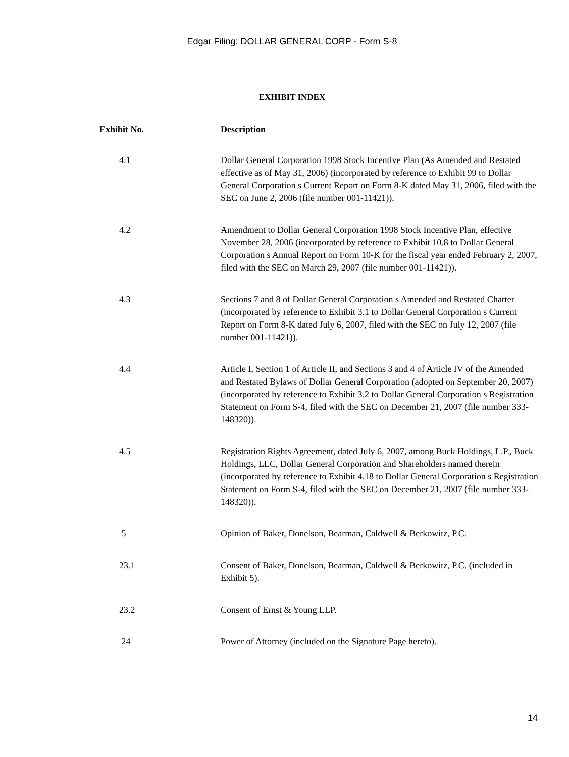Edgar Filing: DOLLAR GENERAL CORP - Form S-8
EXHIBIT INDEX
| Exhibit No. | Description |
| --- | --- |
| 4.1 | Dollar General Corporation 1998 Stock Incentive Plan (As Amended and Restated effective as of May 31, 2006) (incorporated by reference to Exhibit 99 to Dollar General Corporation s Current Report on Form 8-K dated May 31, 2006, filed with the SEC on June 2, 2006 (file number 001-11421)). |
| 4.2 | Amendment to Dollar General Corporation 1998 Stock Incentive Plan, effective November 28, 2006 (incorporated by reference to Exhibit 10.8 to Dollar General Corporation s Annual Report on Form 10-K for the fiscal year ended February 2, 2007, filed with the SEC on March 29, 2007 (file number 001-11421)). |
| 4.3 | Sections 7 and 8 of Dollar General Corporation s Amended and Restated Charter (incorporated by reference to Exhibit 3.1 to Dollar General Corporation s Current Report on Form 8-K dated July 6, 2007, filed with the SEC on July 12, 2007 (file number 001-11421)). |
| 4.4 | Article I, Section 1 of Article II, and Sections 3 and 4 of Article IV of the Amended and Restated Bylaws of Dollar General Corporation (adopted on September 20, 2007) (incorporated by reference to Exhibit 3.2 to Dollar General Corporation s Registration Statement on Form S-4, filed with the SEC on December 21, 2007 (file number 333-148320)). |
| 4.5 | Registration Rights Agreement, dated July 6, 2007, among Buck Holdings, L.P., Buck Holdings, LLC, Dollar General Corporation and Shareholders named therein (incorporated by reference to Exhibit 4.18 to Dollar General Corporation s Registration Statement on Form S-4, filed with the SEC on December 21, 2007 (file number 333-148320)). |
| 5 | Opinion of Baker, Donelson, Bearman, Caldwell & Berkowitz, P.C. |
| 23.1 | Consent of Baker, Donelson, Bearman, Caldwell & Berkowitz, P.C. (included in Exhibit 5). |
| 23.2 | Consent of Ernst & Young LLP. |
| 24 | Power of Attorney (included on the Signature Page hereto). |
14